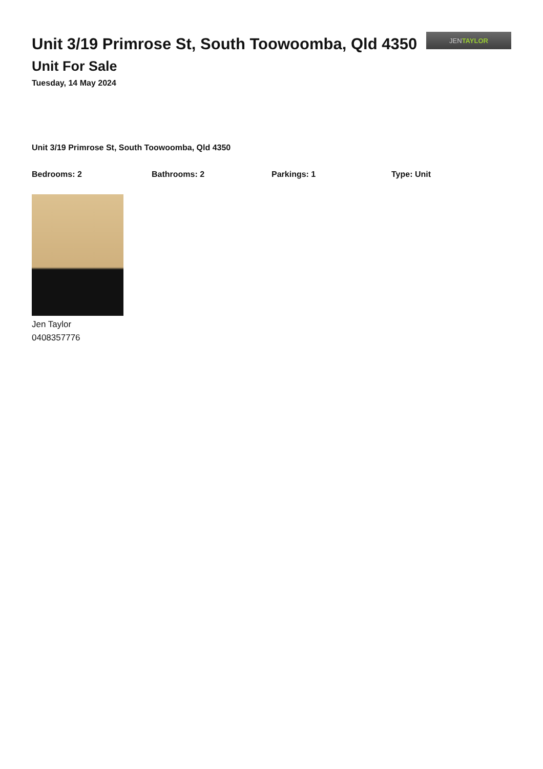Unit 3/19 Primrose St, South Toowoomba, Qld 4350
Unit For Sale
Tuesday, 14 May 2024
JEN TAYLOR
Unit 3/19 Primrose St, South Toowoomba, Qld 4350
Bedrooms: 2 Bathrooms: 2 Parkings: 1 Type: Unit
Jen Taylor
0408357776